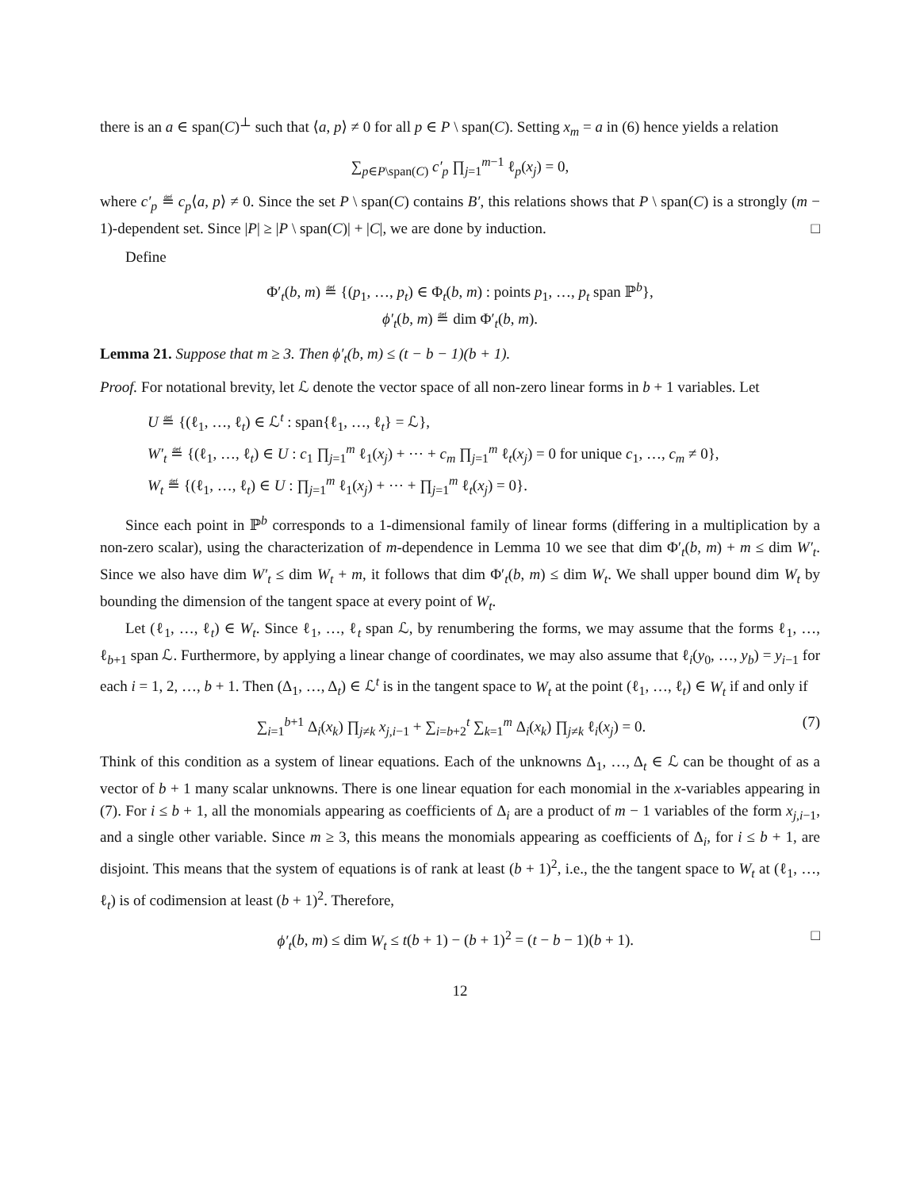there is an a ∈ span(C)<sup>⊥</sup> such that ⟨a, p⟩ ≠ 0 for all p ∈ P \ span(C). Setting x<sub>m</sub> = a in (6) hence yields a relation
∑<sub>p∈P\span(C)</sub> c′<sub>p</sub> ∏<sub>j=1</sub><sup>m−1</sup> ℓ<sub>p</sub>(x<sub>j</sub>) = 0,
where c′<sub>p</sub> ≝ c<sub>p</sub>⟨a, p⟩ ≠ 0. Since the set P \ span(C) contains B′, this relations shows that P \ span(C) is a strongly (m − 1)-dependent set. Since |P| ≥ |P \ span(C)| + |C|, we are done by induction. □
Define
Φ′<sub>t</sub>(b, m) ≝ {(p<sub>1</sub>, …, p<sub>t</sub>) ∈ Φ<sub>t</sub>(b, m) : points p<sub>1</sub>, …, p<sub>t</sub> span ℙ<sup>b</sup>},
ϕ′<sub>t</sub>(b, m) ≝ dim Φ′<sub>t</sub>(b, m).
Lemma 21. Suppose that m ≥ 3. Then ϕ′<sub>t</sub>(b, m) ≤ (t − b − 1)(b + 1).
Proof. For notational brevity, let ℒ denote the vector space of all non-zero linear forms in b + 1 variables. Let
U ≝ {(ℓ<sub>1</sub>, …, ℓ<sub>t</sub>) ∈ ℒ<sup>t</sup> : span{ℓ<sub>1</sub>, …, ℓ<sub>t</sub>} = ℒ},
W′<sub>t</sub> ≝ {(ℓ<sub>1</sub>, …, ℓ<sub>t</sub>) ∈ U : c<sub>1</sub> ∏<sub>j=1</sub><sup>m</sup> ℓ<sub>1</sub>(x<sub>j</sub>) + ⋯ + c<sub>m</sub> ∏<sub>j=1</sub><sup>m</sup> ℓ<sub>t</sub>(x<sub>j</sub>) = 0 for unique c<sub>1</sub>, …, c<sub>m</sub> ≠ 0},
W<sub>t</sub> ≝ {(ℓ<sub>1</sub>, …, ℓ<sub>t</sub>) ∈ U : ∏<sub>j=1</sub><sup>m</sup> ℓ<sub>1</sub>(x<sub>j</sub>) + ⋯ + ∏<sub>j=1</sub><sup>m</sup> ℓ<sub>t</sub>(x<sub>j</sub>) = 0}.
Since each point in ℙ<sup>b</sup> corresponds to a 1-dimensional family of linear forms (differing in a multiplication by a non-zero scalar), using the characterization of m-dependence in Lemma 10 we see that dim Φ′<sub>t</sub>(b, m) + m ≤ dim W′<sub>t</sub>. Since we also have dim W′<sub>t</sub> ≤ dim W<sub>t</sub> + m, it follows that dim Φ′<sub>t</sub>(b, m) ≤ dim W<sub>t</sub>. We shall upper bound dim W<sub>t</sub> by bounding the dimension of the tangent space at every point of W<sub>t</sub>.
Let (ℓ<sub>1</sub>, …, ℓ<sub>t</sub>) ∈ W<sub>t</sub>. Since ℓ<sub>1</sub>, …, ℓ<sub>t</sub> span ℒ, by renumbering the forms, we may assume that the forms ℓ<sub>1</sub>, …, ℓ<sub>b+1</sub> span ℒ. Furthermore, by applying a linear change of coordinates, we may also assume that ℓ<sub>i</sub>(y<sub>0</sub>, …, y<sub>b</sub>) = y<sub>i−1</sub> for each i = 1, 2, …, b + 1. Then (Δ<sub>1</sub>, …, Δ<sub>t</sub>) ∈ ℒ<sup>t</sup> is in the tangent space to W<sub>t</sub> at the point (ℓ<sub>1</sub>, …, ℓ<sub>t</sub>) ∈ W<sub>t</sub> if and only if
∑<sub>i=1</sub><sup>b+1</sup> Δ<sub>i</sub>(x<sub>k</sub>) ∏<sub>j≠k</sub> x<sub>j,i−1</sub> + ∑<sub>i=b+2</sub><sup>t</sup> ∑<sub>k=1</sub><sup>m</sup> Δ<sub>i</sub>(x<sub>k</sub>) ∏<sub>j≠k</sub> ℓ<sub>i</sub>(x<sub>j</sub>) = 0. (7)
Think of this condition as a system of linear equations. Each of the unknowns Δ<sub>1</sub>, …, Δ<sub>t</sub> ∈ ℒ can be thought of as a vector of b + 1 many scalar unknowns. There is one linear equation for each monomial in the x-variables appearing in (7). For i ≤ b + 1, all the monomials appearing as coefficients of Δ<sub>i</sub> are a product of m − 1 variables of the form x<sub>j,i−1</sub>, and a single other variable. Since m ≥ 3, this means the monomials appearing as coefficients of Δ<sub>i</sub>, for i ≤ b + 1, are disjoint. This means that the system of equations is of rank at least (b + 1)<sup>2</sup>, i.e., the the tangent space to W<sub>t</sub> at (ℓ<sub>1</sub>, …, ℓ<sub>t</sub>) is of codimension at least (b + 1)<sup>2</sup>. Therefore,
ϕ′<sub>t</sub>(b, m) ≤ dim W<sub>t</sub> ≤ t(b + 1) − (b + 1)<sup>2</sup> = (t − b − 1)(b + 1). □
12